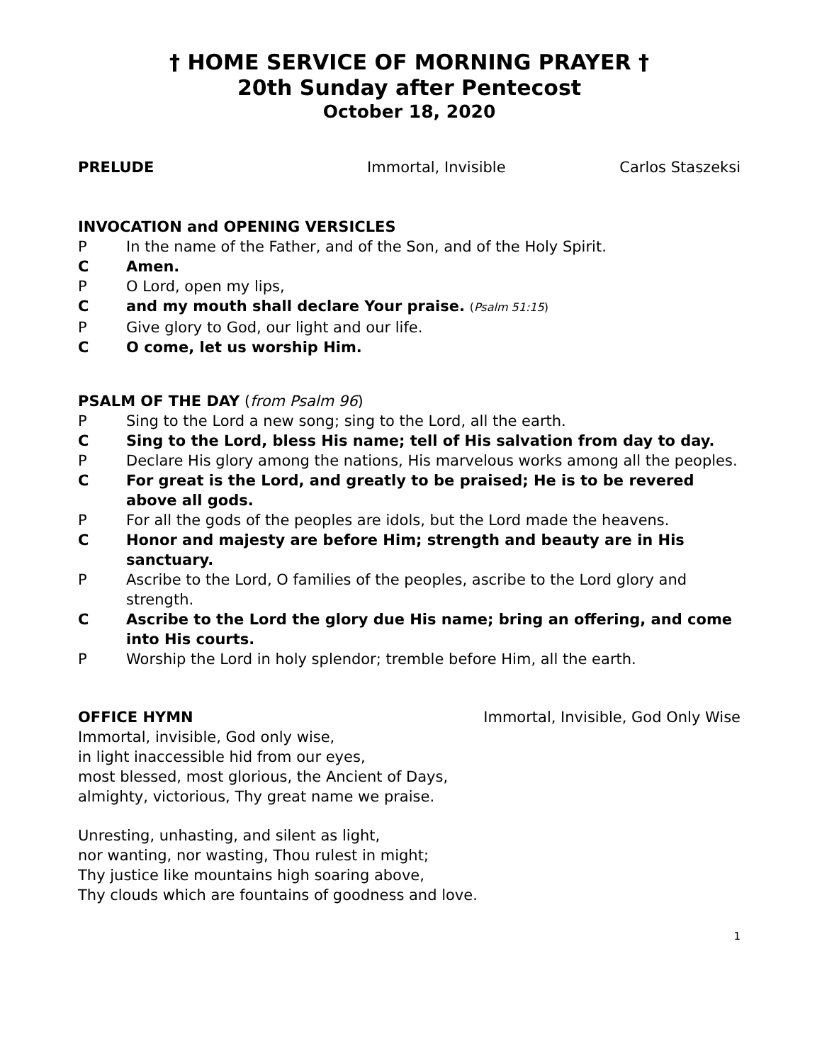† HOME SERVICE OF MORNING PRAYER †
20th Sunday after Pentecost
October 18, 2020
PRELUDE Immortal, Invisible Carlos Staszeksi
INVOCATION and OPENING VERSICLES
P In the name of the Father, and of the Son, and of the Holy Spirit.
C Amen.
P O Lord, open my lips,
Cand my mouth shall declare Your praise. (Psalm 51:15)
P Give glory to God, our light and our life.
C O come, let us worship Him.
PSALM OF THE DAY (from Psalm 96)
P Sing to the Lord a new song; sing to the Lord, all the earth.
C Sing to the Lord, bless His name; tell of His salvation from day to day.
P Declare His glory among the nations, His marvelous works among all the peoples.
C For great is the Lord, and greatly to be praised; He is to be revered above all gods.
P For all the gods of the peoples are idols, but the Lord made the heavens.
C Honor and majesty are before Him; strength and beauty are in His sanctuary.
P Ascribe to the Lord, O families of the peoples, ascribe to the Lord glory and strength.
C Ascribe to the Lord the glory due His name; bring an offering, and come into His courts.
P Worship the Lord in holy splendor; tremble before Him, all the earth.
OFFICE HYMN Immortal, Invisible, God Only Wise
Immortal, invisible, God only wise,
in light inaccessible hid from our eyes,
most blessed, most glorious, the Ancient of Days,
almighty, victorious, Thy great name we praise.
Unresting, unhasting, and silent as light,
nor wanting, nor wasting, Thou rulest in might;
Thy justice like mountains high soaring above,
Thy clouds which are fountains of goodness and love.
1